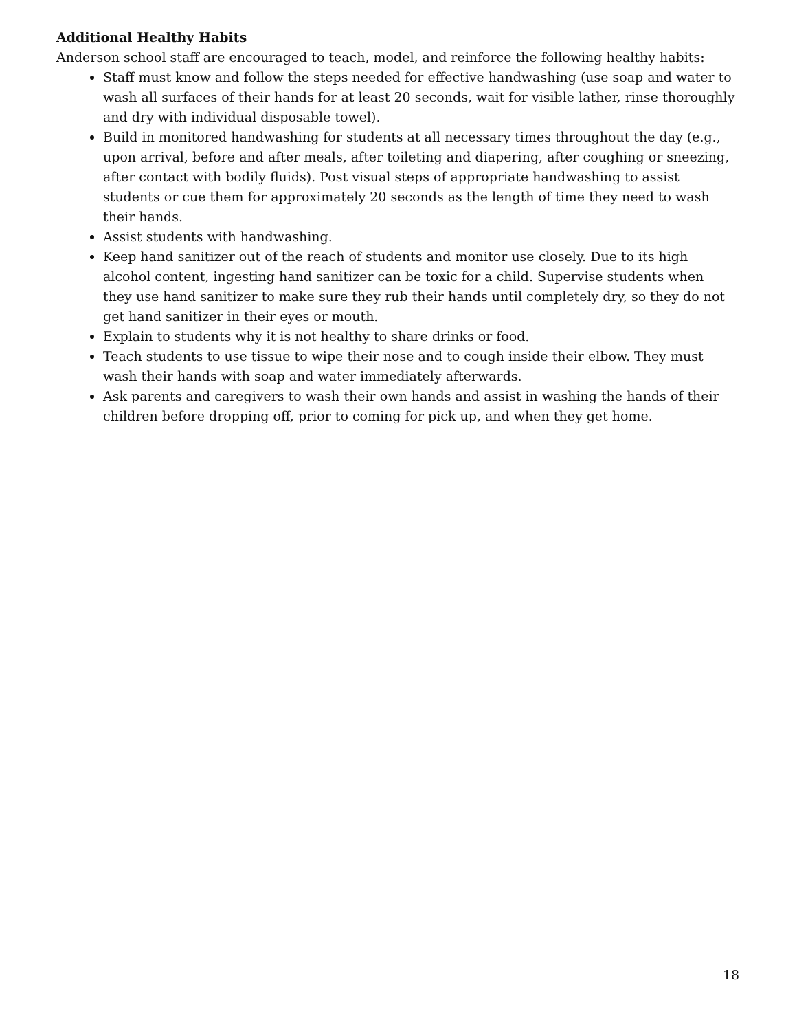Additional Healthy Habits
Anderson school staff are encouraged to teach, model, and reinforce the following healthy habits:
Staff must know and follow the steps needed for effective handwashing (use soap and water to wash all surfaces of their hands for at least 20 seconds, wait for visible lather, rinse thoroughly and dry with individual disposable towel).
Build in monitored handwashing for students at all necessary times throughout the day (e.g., upon arrival, before and after meals, after toileting and diapering, after coughing or sneezing, after contact with bodily fluids). Post visual steps of appropriate handwashing to assist students or cue them for approximately 20 seconds as the length of time they need to wash their hands.
Assist students with handwashing.
Keep hand sanitizer out of the reach of students and monitor use closely. Due to its high alcohol content, ingesting hand sanitizer can be toxic for a child. Supervise students when they use hand sanitizer to make sure they rub their hands until completely dry, so they do not get hand sanitizer in their eyes or mouth.
Explain to students why it is not healthy to share drinks or food.
Teach students to use tissue to wipe their nose and to cough inside their elbow. They must wash their hands with soap and water immediately afterwards.
Ask parents and caregivers to wash their own hands and assist in washing the hands of their children before dropping off, prior to coming for pick up, and when they get home.
18